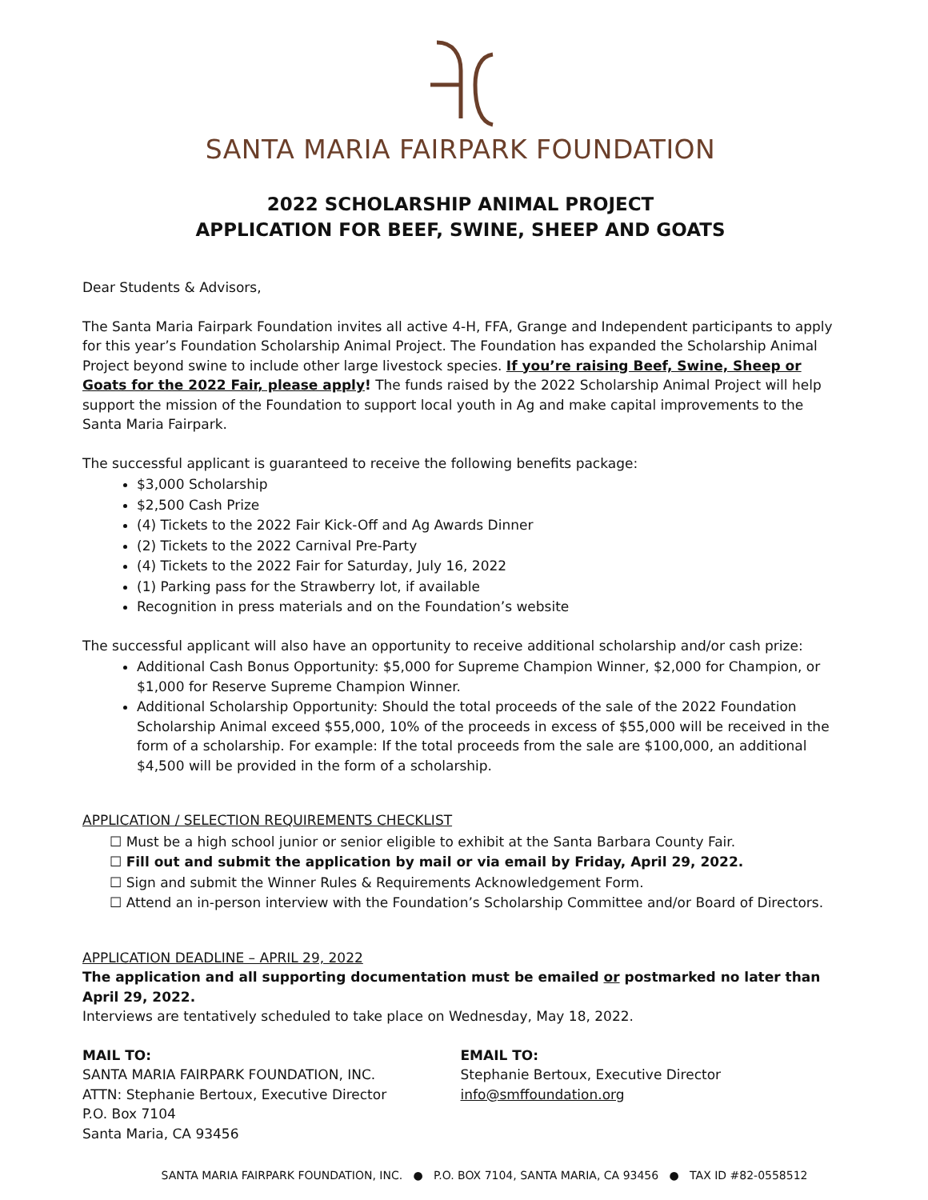SANTA MARIA FAIRPARK FOUNDATION
2022 SCHOLARSHIP ANIMAL PROJECT
APPLICATION FOR BEEF, SWINE, SHEEP AND GOATS
Dear Students & Advisors,
The Santa Maria Fairpark Foundation invites all active 4-H, FFA, Grange and Independent participants to apply for this year’s Foundation Scholarship Animal Project. The Foundation has expanded the Scholarship Animal Project beyond swine to include other large livestock species. If you’re raising Beef, Swine, Sheep or Goats for the 2022 Fair, please apply! The funds raised by the 2022 Scholarship Animal Project will help support the mission of the Foundation to support local youth in Ag and make capital improvements to the Santa Maria Fairpark.
The successful applicant is guaranteed to receive the following benefits package:
$3,000 Scholarship
$2,500 Cash Prize
(4) Tickets to the 2022 Fair Kick-Off and Ag Awards Dinner
(2) Tickets to the 2022 Carnival Pre-Party
(4) Tickets to the 2022 Fair for Saturday, July 16, 2022
(1) Parking pass for the Strawberry lot, if available
Recognition in press materials and on the Foundation’s website
The successful applicant will also have an opportunity to receive additional scholarship and/or cash prize:
Additional Cash Bonus Opportunity: $5,000 for Supreme Champion Winner, $2,000 for Champion, or $1,000 for Reserve Supreme Champion Winner.
Additional Scholarship Opportunity: Should the total proceeds of the sale of the 2022 Foundation Scholarship Animal exceed $55,000, 10% of the proceeds in excess of $55,000 will be received in the form of a scholarship. For example: If the total proceeds from the sale are $100,000, an additional $4,500 will be provided in the form of a scholarship.
APPLICATION / SELECTION REQUIREMENTS CHECKLIST
☐ Must be a high school junior or senior eligible to exhibit at the Santa Barbara County Fair.
☐ Fill out and submit the application by mail or via email by Friday, April 29, 2022.
☐ Sign and submit the Winner Rules & Requirements Acknowledgement Form.
☐ Attend an in-person interview with the Foundation’s Scholarship Committee and/or Board of Directors.
APPLICATION DEADLINE – APRIL 29, 2022
The application and all supporting documentation must be emailed or postmarked no later than April 29, 2022.
Interviews are tentatively scheduled to take place on Wednesday, May 18, 2022.
MAIL TO:
SANTA MARIA FAIRPARK FOUNDATION, INC.
ATTN: Stephanie Bertoux, Executive Director
P.O. Box 7104
Santa Maria, CA 93456
EMAIL TO:
Stephanie Bertoux, Executive Director
info@smffoundation.org
SANTA MARIA FAIRPARK FOUNDATION, INC. ● P.O. BOX 7104, SANTA MARIA, CA 93456 ● TAX ID #82-0558512